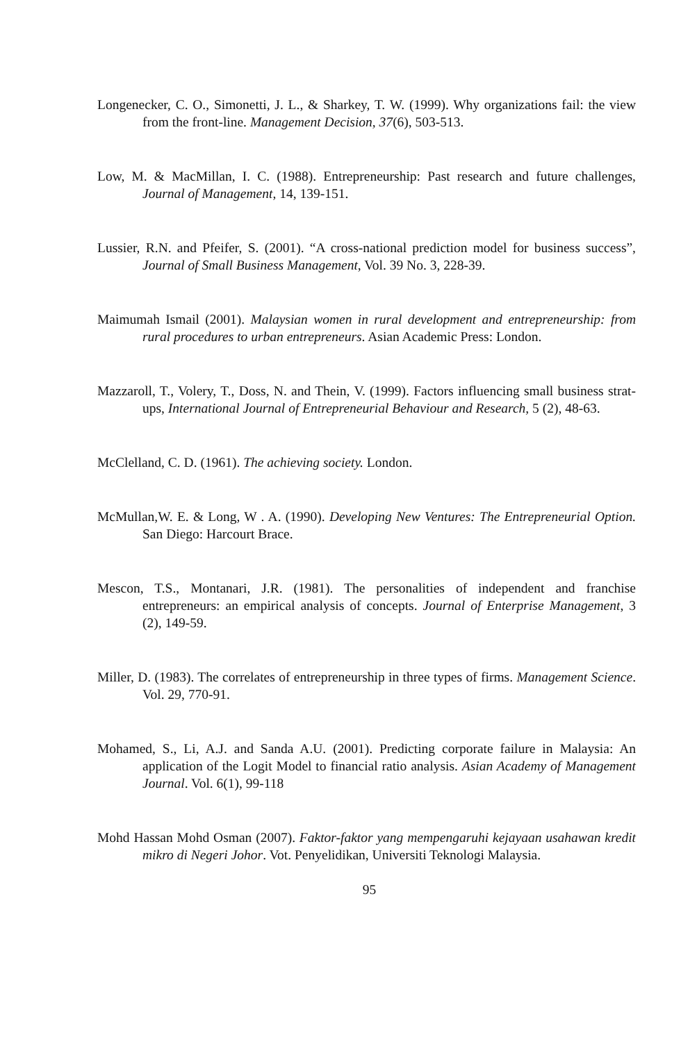Longenecker, C. O., Simonetti, J. L., & Sharkey, T. W. (1999). Why organizations fail: the view from the front-line. Management Decision, 37(6), 503-513.
Low, M. & MacMillan, I. C. (1988). Entrepreneurship: Past research and future challenges, Journal of Management, 14, 139-151.
Lussier, R.N. and Pfeifer, S. (2001). “A cross-national prediction model for business success”, Journal of Small Business Management, Vol. 39 No. 3, 228-39.
Maimumah Ismail (2001). Malaysian women in rural development and entrepreneurship: from rural procedures to urban entrepreneurs. Asian Academic Press: London.
Mazzaroll, T., Volery, T., Doss, N. and Thein, V. (1999). Factors influencing small business strat-ups, International Journal of Entrepreneurial Behaviour and Research, 5 (2), 48-63.
McClelland, C. D. (1961). The achieving society. London.
McMullan,W. E. & Long, W . A. (1990). Developing New Ventures: The Entrepreneurial Option. San Diego: Harcourt Brace.
Mescon, T.S., Montanari, J.R. (1981). The personalities of independent and franchise entrepreneurs: an empirical analysis of concepts. Journal of Enterprise Management, 3 (2), 149-59.
Miller, D. (1983). The correlates of entrepreneurship in three types of firms. Management Science. Vol. 29, 770-91.
Mohamed, S., Li, A.J. and Sanda A.U. (2001). Predicting corporate failure in Malaysia: An application of the Logit Model to financial ratio analysis. Asian Academy of Management Journal. Vol. 6(1), 99-118
Mohd Hassan Mohd Osman (2007). Faktor-faktor yang mempengaruhi kejayaan usahawan kredit mikro di Negeri Johor. Vot. Penyelidikan, Universiti Teknologi Malaysia.
95